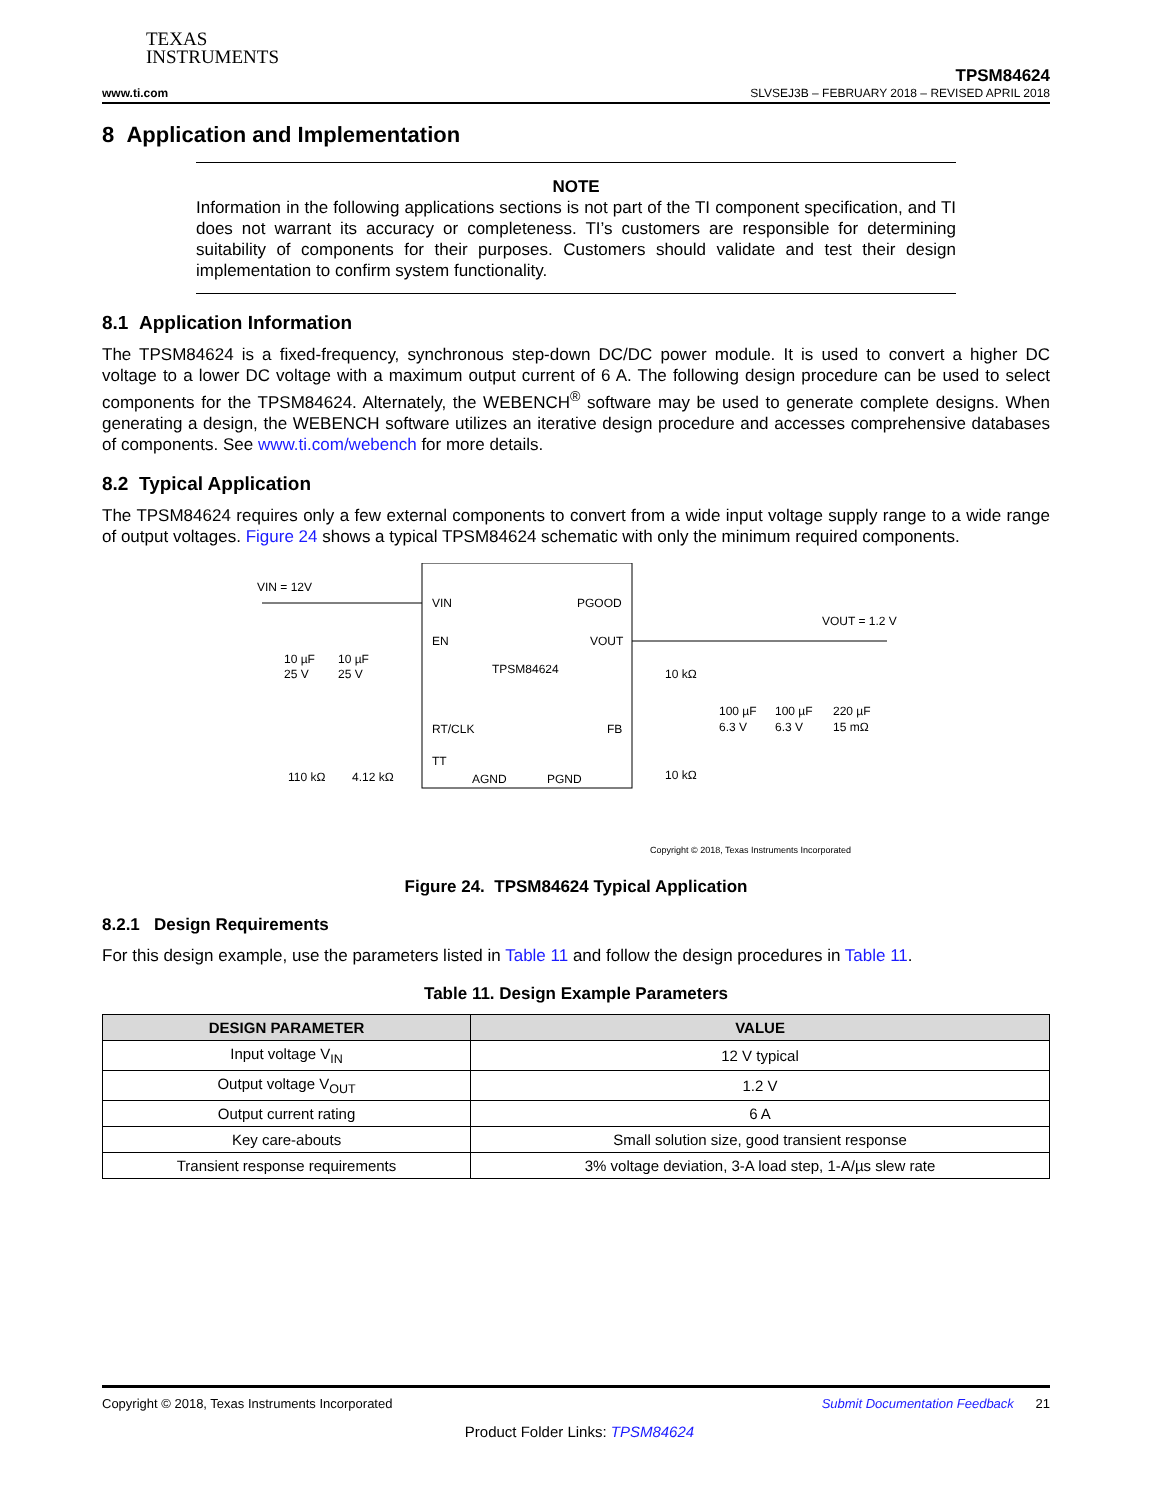TEXAS
INSTRUMENTS
www.ti.com
TPSM84624
SLVSEJ3B – FEBRUARY 2018 – REVISED APRIL 2018
8 Application and Implementation
NOTE
Information in the following applications sections is not part of the TI component specification, and TI does not warrant its accuracy or completeness. TI’s customers are responsible for determining suitability of components for their purposes. Customers should validate and test their design implementation to confirm system functionality.
8.1 Application Information
The TPSM84624 is a fixed-frequency, synchronous step-down DC/DC power module. It is used to convert a higher DC voltage to a lower DC voltage with a maximum output current of 6 A. The following design procedure can be used to select components for the TPSM84624. Alternately, the WEBENCH<sup>®</sup> software may be used to generate complete designs. When generating a design, the WEBENCH software utilizes an iterative design procedure and accesses comprehensive databases of components. See www.ti.com/webench for more details.
8.2 Typical Application
The TPSM84624 requires only a few external components to convert from a wide input voltage supply range to a wide range of output voltages. Figure 24 shows a typical TPSM84624 schematic with only the minimum required components.
VIN = 12V
VIN
PGOOD
EN
VOUT
TPSM84624
RT/CLK
FB
TT
AGND
PGND
VOUT = 1.2 V
10 µF
25 V
10 µF
25 V
10 kΩ
100 µF
6.3 V
100 µF
6.3 V
220 µF
15 mΩ
110 kΩ
4.12 kΩ
10 kΩ
Copyright © 2018, Texas Instruments Incorporated
Figure 24. TPSM84624 Typical Application
8.2.1 Design Requirements
For this design example, use the parameters listed in Table 11 and follow the design procedures in Table 11.
Table 11. Design Example Parameters
| DESIGN PARAMETER | VALUE |
| --- | --- |
| Input voltage V<sub>IN</sub> | 12 V typical |
| Output voltage V<sub>OUT</sub> | 1.2 V |
| Output current rating | 6 A |
| Key care-abouts | Small solution size, good transient response |
| Transient response requirements | 3% voltage deviation, 3-A load step, 1-A/µs slew rate |
Copyright © 2018, Texas Instruments Incorporated Submit Documentation Feedback 21
Product Folder Links: TPSM84624